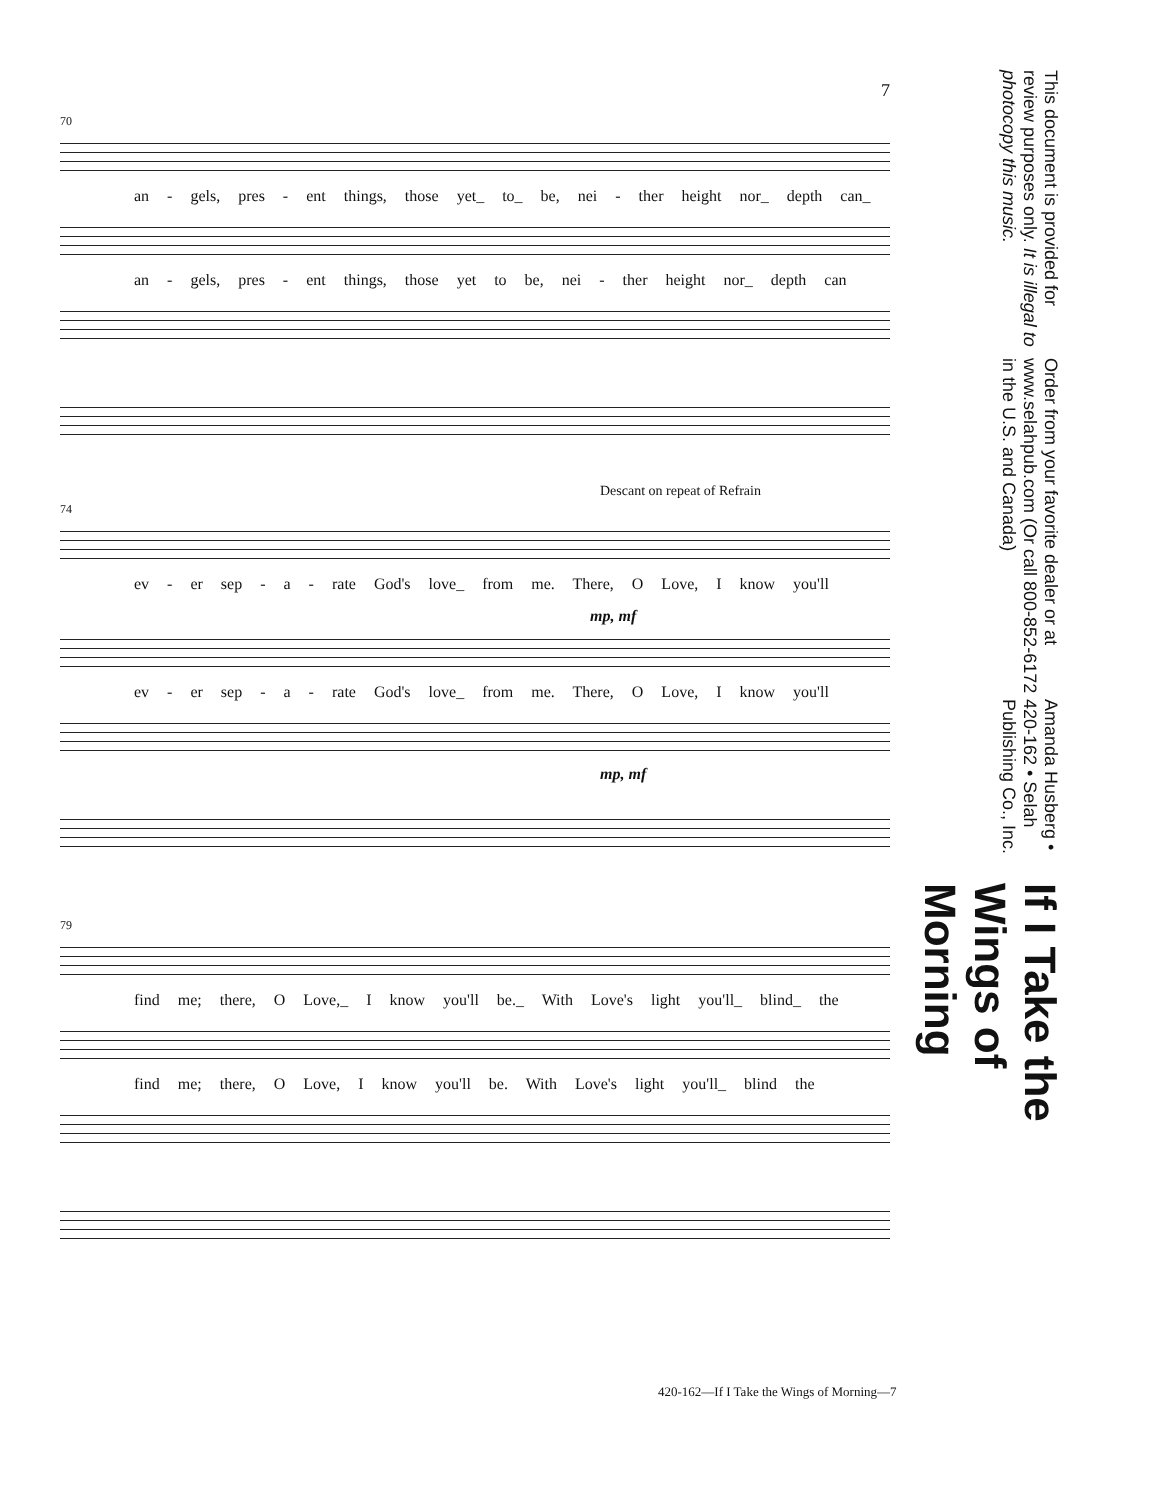7
70
an - gels, pres - ent things, those yet_ to_ be, nei - ther height nor_ depth can_
an - gels, pres - ent things, those yet to be, nei - ther height nor_ depth can
Descant on repeat of Refrain
74
ev - er sep - a - rate God's love_ from me. There, O Love, I know you'll
mp, mf
ev - er sep - a - rate God's love_ from me. There, O Love, I know you'll
mp, mf
79
find me; there, O Love,_ I know you'll be._ With Love's light you'll_ blind_ the
find me; there, O Love, I know you'll be. With Love's light you'll_ blind the
420-162—If I Take the Wings of Morning—7
If I Take the Wings of Morning
Amanda Husberg • 420-162 • Selah Publishing Co., Inc.
Order from your favorite dealer or at www.selahpub.com (Or call 800-852-6172 in the U.S. and Canada)
This document is provided for review purposes only. It is illegal to photocopy this music.